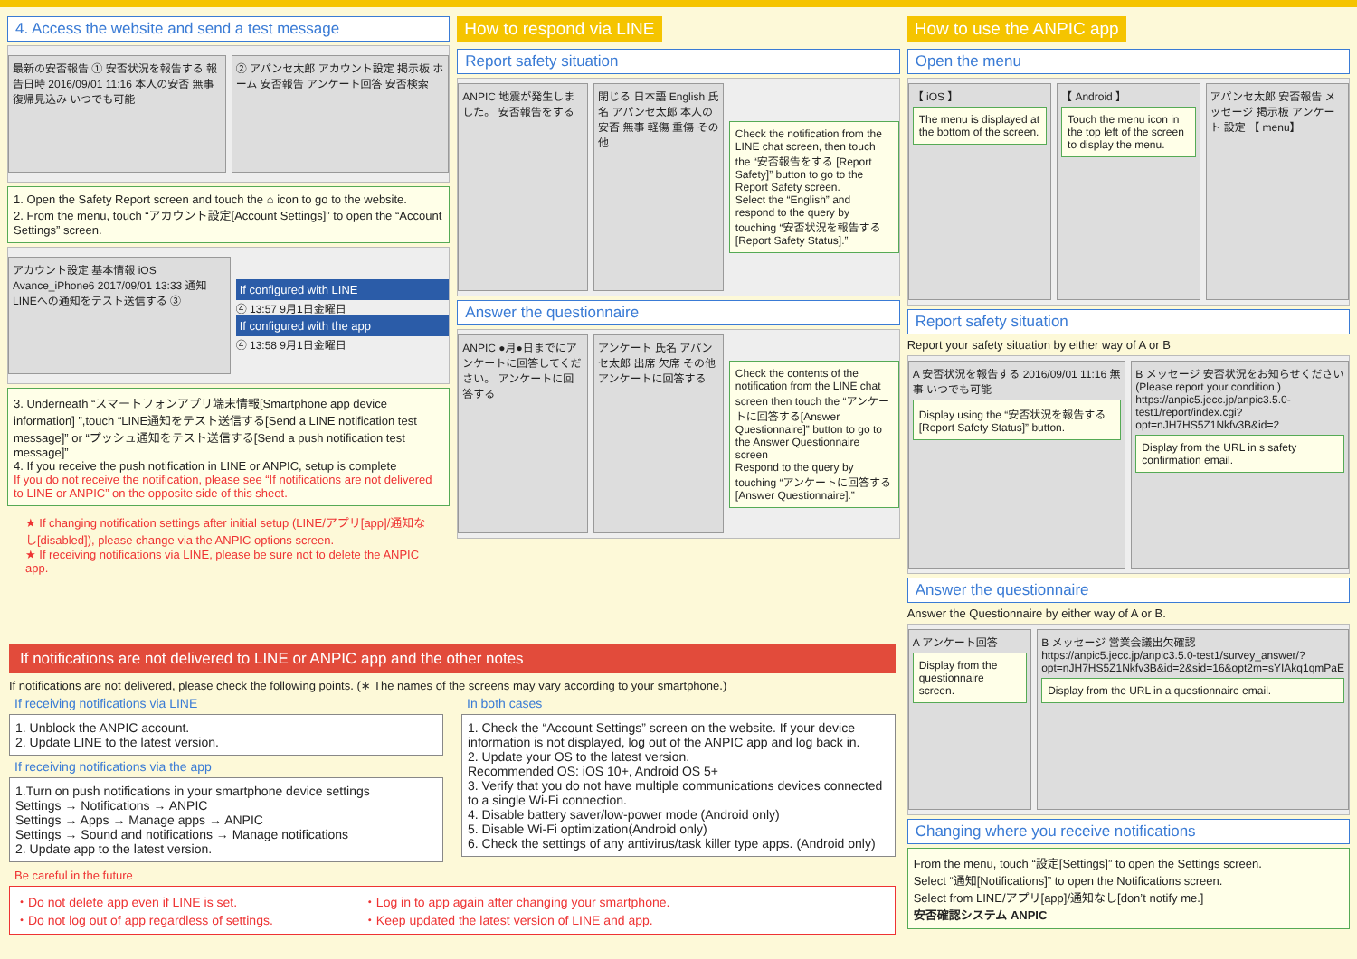4. Access the website and send a test message
最新の安否報告 ① 安否状況を報告する 報告日時 2016/09/01 11:16 本人の安否 無事 復帰見込み いつでも可能
② アパンセ太郎 アカウント設定 掲示板 ホーム 安否報告 アンケート回答 安否検索
1. Open the Safety Report screen and touch the ⌂ icon to go to the website.
2. From the menu, touch “アカウント設定[Account Settings]” to open the “Account Settings” screen.
アカウント設定 基本情報 iOS Avance_iPhone6 2017/09/01 13:33 通知 LINEへの通知をテスト送信する ③
If configured with LINE
④ 13:57 9月1日金曜日
If configured with the app
④ 13:58 9月1日金曜日
3. Underneath “スマートフォンアプリ端末情報[Smartphone app device information] ”,touch “LINE通知をテスト送信する[Send a LINE notification test message]” or “プッシュ通知をテスト送信する[Send a push notification test message]”
4. If you receive the push notification in LINE or ANPIC, setup is complete
If you do not receive the notification, please see “If notifications are not delivered to LINE or ANPIC” on the opposite side of this sheet.
★ If changing notification settings after initial setup (LINE/アプリ[app]/通知なし[disabled]), please change via the ANPIC options screen.
★ If receiving notifications via LINE, please be sure not to delete the ANPIC app.
How to respond via LINE
Report safety situation
ANPIC 地震が発生しました。 安否報告をする
閉じる 日本語 English 氏名 アパンセ太郎 本人の安否 無事 軽傷 重傷 その他
Check the notification from the LINE chat screen, then touch the “安否報告をする [Report Safety]” button to go to the Report Safety screen.
Select the “English” and respond to the query by touching “安否状況を報告する [Report Safety Status].”
Answer the questionnaire
ANPIC ●月●日までにアンケートに回答してください。 アンケートに回答する
アンケート 氏名 アパンセ太郎 出席 欠席 その他 アンケートに回答する
Check the contents of the notification from the LINE chat screen then touch the “アンケートに回答する[Answer Questionnaire]” button to go to the Answer Questionnaire screen
Respond to the query by touching “アンケートに回答する[Answer Questionnaire].”
How to use the ANPIC app
Open the menu
【 iOS 】
The menu is displayed at the bottom of the screen.
【 Android 】
Touch the menu icon in the top left of the screen to display the menu.
アパンセ太郎 安否報告 メッセージ 掲示板 アンケート 設定 【 menu】
Report safety situation
Report your safety situation by either way of A or B
A 安否状況を報告する 2016/09/01 11:16 無事 いつでも可能
Display using the “安否状況を報告する[Report Safety Status]” button.
B メッセージ 安否状況をお知らせください(Please report your condition.) https://anpic5.jecc.jp/anpic3.5.0-test1/report/index.cgi?opt=nJH7HS5Z1Nkfv3B&id=2
Display from the URL in s safety confirmation email.
Answer the questionnaire
Answer the Questionnaire by either way of A or B.
A アンケート回答
Display from the questionnaire screen.
B メッセージ 営業会議出欠確認 https://anpic5.jecc.jp/anpic3.5.0-test1/survey_answer/?opt=nJH7HS5Z1Nkfv3B&id=2&sid=16&opt2m=sYIAkq1qmPaE
Display from the URL in a questionnaire email.
Changing where you receive notifications
From the menu, touch “設定[Settings]” to open the Settings screen.
Select “通知[Notifications]” to open the Notifications screen.
Select from LINE/アプリ[app]/通知なし[don’t notify me.]
安否確認システム ANPIC
If notifications are not delivered to LINE or ANPIC app and the other notes
If notifications are not delivered, please check the following points. (∗ The names of the screens may vary according to your smartphone.)
If receiving notifications via LINE
1. Unblock the ANPIC account.
2. Update LINE to the latest version.
If receiving notifications via the app
1.Turn on push notifications in your smartphone device settings
Settings → Notifications → ANPIC
Settings → Apps → Manage apps → ANPIC
Settings → Sound and notifications → Manage notifications
2. Update app to the latest version.
In both cases
1. Check the “Account Settings” screen on the website. If your device information is not displayed, log out of the ANPIC app and log back in.
2. Update your OS to the latest version.
Recommended OS: iOS 10+, Android OS 5+
3. Verify that you do not have multiple communications devices connected to a single Wi-Fi connection.
4. Disable battery saver/low-power mode (Android only)
5. Disable Wi-Fi optimization(Android only)
6. Check the settings of any antivirus/task killer type apps. (Android only)
Be careful in the future
・Do not delete app even if LINE is set.
・Do not log out of app regardless of settings.
・Log in to app again after changing your smartphone.
・Keep updated the latest version of LINE and app.